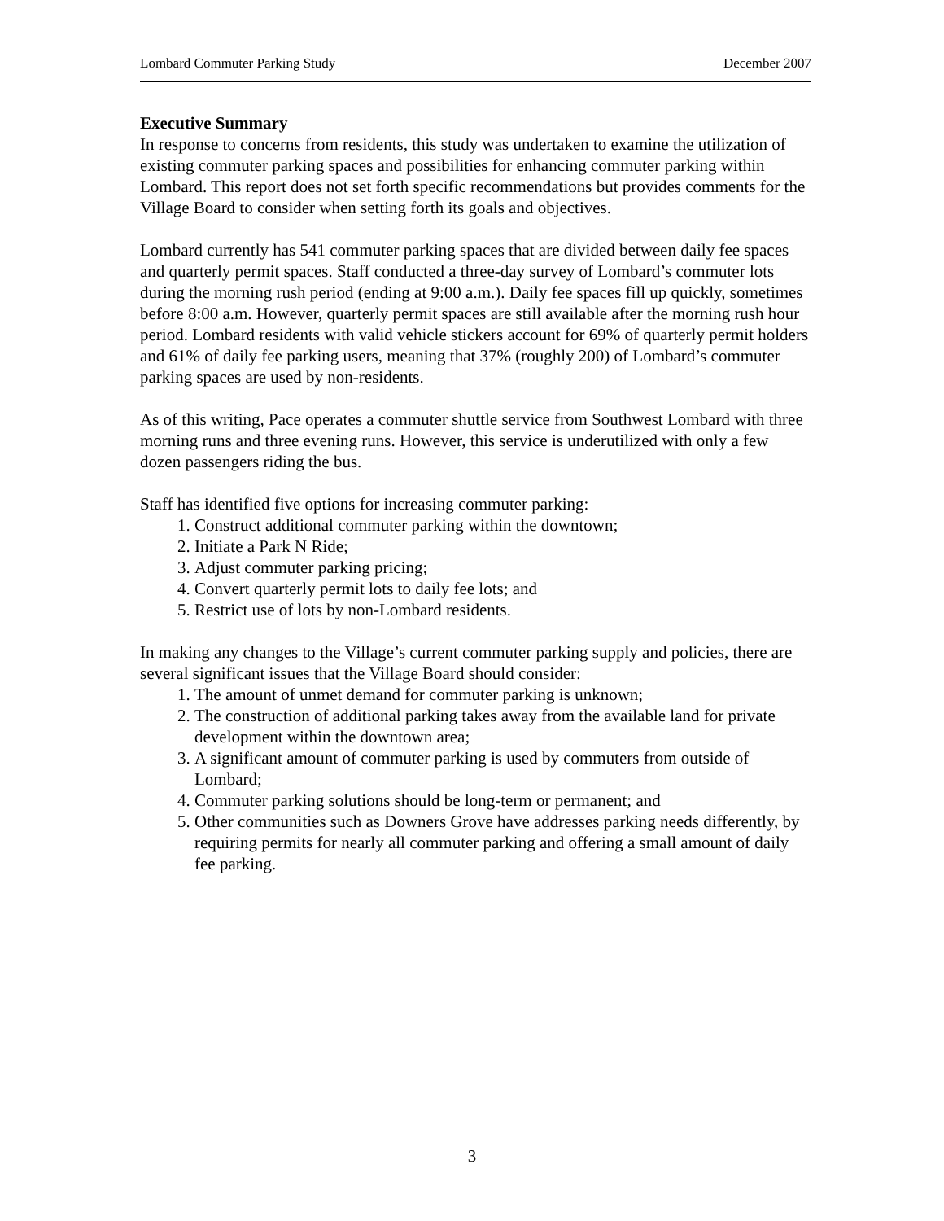Lombard Commuter Parking Study December 2007
Executive Summary
In response to concerns from residents, this study was undertaken to examine the utilization of existing commuter parking spaces and possibilities for enhancing commuter parking within Lombard. This report does not set forth specific recommendations but provides comments for the Village Board to consider when setting forth its goals and objectives.
Lombard currently has 541 commuter parking spaces that are divided between daily fee spaces and quarterly permit spaces. Staff conducted a three-day survey of Lombard’s commuter lots during the morning rush period (ending at 9:00 a.m.). Daily fee spaces fill up quickly, sometimes before 8:00 a.m. However, quarterly permit spaces are still available after the morning rush hour period. Lombard residents with valid vehicle stickers account for 69% of quarterly permit holders and 61% of daily fee parking users, meaning that 37% (roughly 200) of Lombard’s commuter parking spaces are used by non-residents.
As of this writing, Pace operates a commuter shuttle service from Southwest Lombard with three morning runs and three evening runs. However, this service is underutilized with only a few dozen passengers riding the bus.
Staff has identified five options for increasing commuter parking:
1. Construct additional commuter parking within the downtown;
2. Initiate a Park N Ride;
3. Adjust commuter parking pricing;
4. Convert quarterly permit lots to daily fee lots; and
5. Restrict use of lots by non-Lombard residents.
In making any changes to the Village’s current commuter parking supply and policies, there are several significant issues that the Village Board should consider:
1. The amount of unmet demand for commuter parking is unknown;
2. The construction of additional parking takes away from the available land for private development within the downtown area;
3. A significant amount of commuter parking is used by commuters from outside of Lombard;
4. Commuter parking solutions should be long-term or permanent; and
5. Other communities such as Downers Grove have addresses parking needs differently, by requiring permits for nearly all commuter parking and offering a small amount of daily fee parking.
3